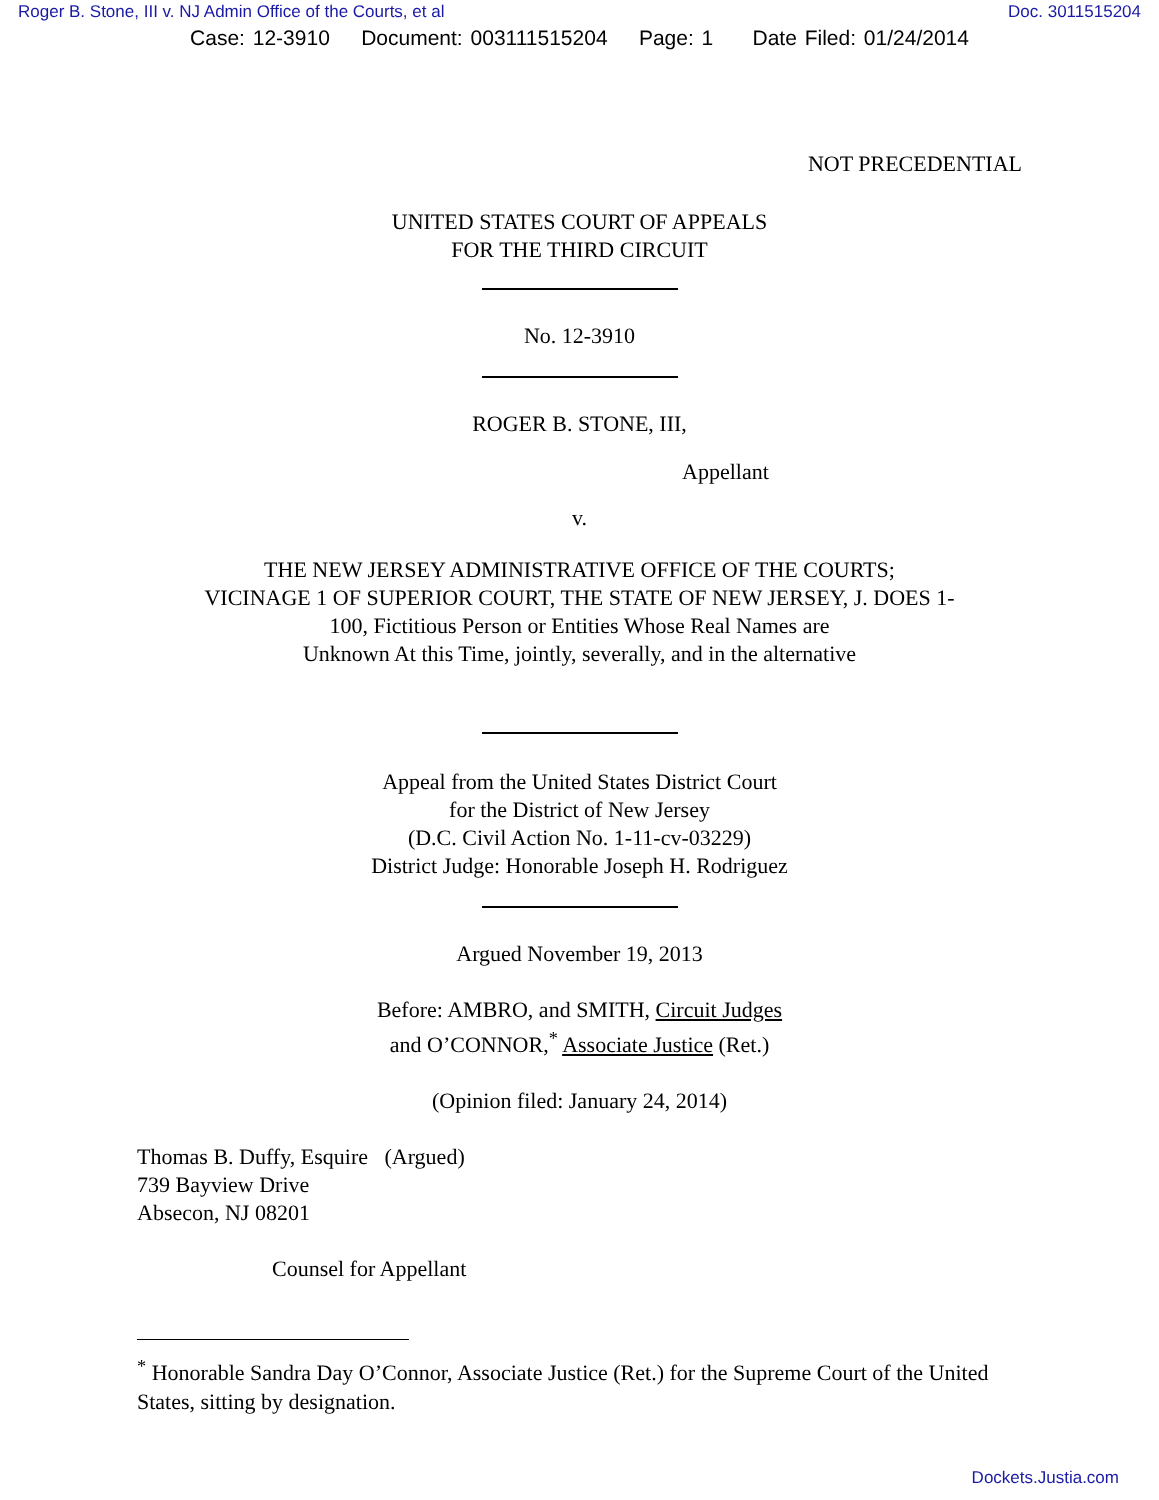Roger B. Stone, III v. NJ Admin Office of the Courts, et al Doc. 3011515204
Case: 12-3910 Document: 003111515204 Page: 1 Date Filed: 01/24/2014
NOT PRECEDENTIAL
UNITED STATES COURT OF APPEALS
FOR THE THIRD CIRCUIT
No. 12-3910
ROGER B. STONE, III,
Appellant
v.
THE NEW JERSEY ADMINISTRATIVE OFFICE OF THE COURTS;
VICINAGE 1 OF SUPERIOR COURT, THE STATE OF NEW JERSEY, J. DOES 1-
100, Fictitious Person or Entities Whose Real Names are
Unknown At this Time, jointly, severally, and in the alternative
Appeal from the United States District Court
for the District of New Jersey
(D.C. Civil Action No. 1-11-cv-03229)
District Judge: Honorable Joseph H. Rodriguez
Argued November 19, 2013
Before: AMBRO, and SMITH, Circuit Judges
and O’CONNOR,<sup>*</sup> Associate Justice (Ret.)
(Opinion filed: January 24, 2014)
Thomas B. Duffy, Esquire (Argued)
739 Bayview Drive
Absecon, NJ 08201
Counsel for Appellant
<sup>*</sup> Honorable Sandra Day O’Connor, Associate Justice (Ret.) for the Supreme Court of the United States, sitting by designation.
Dockets.Justia.com